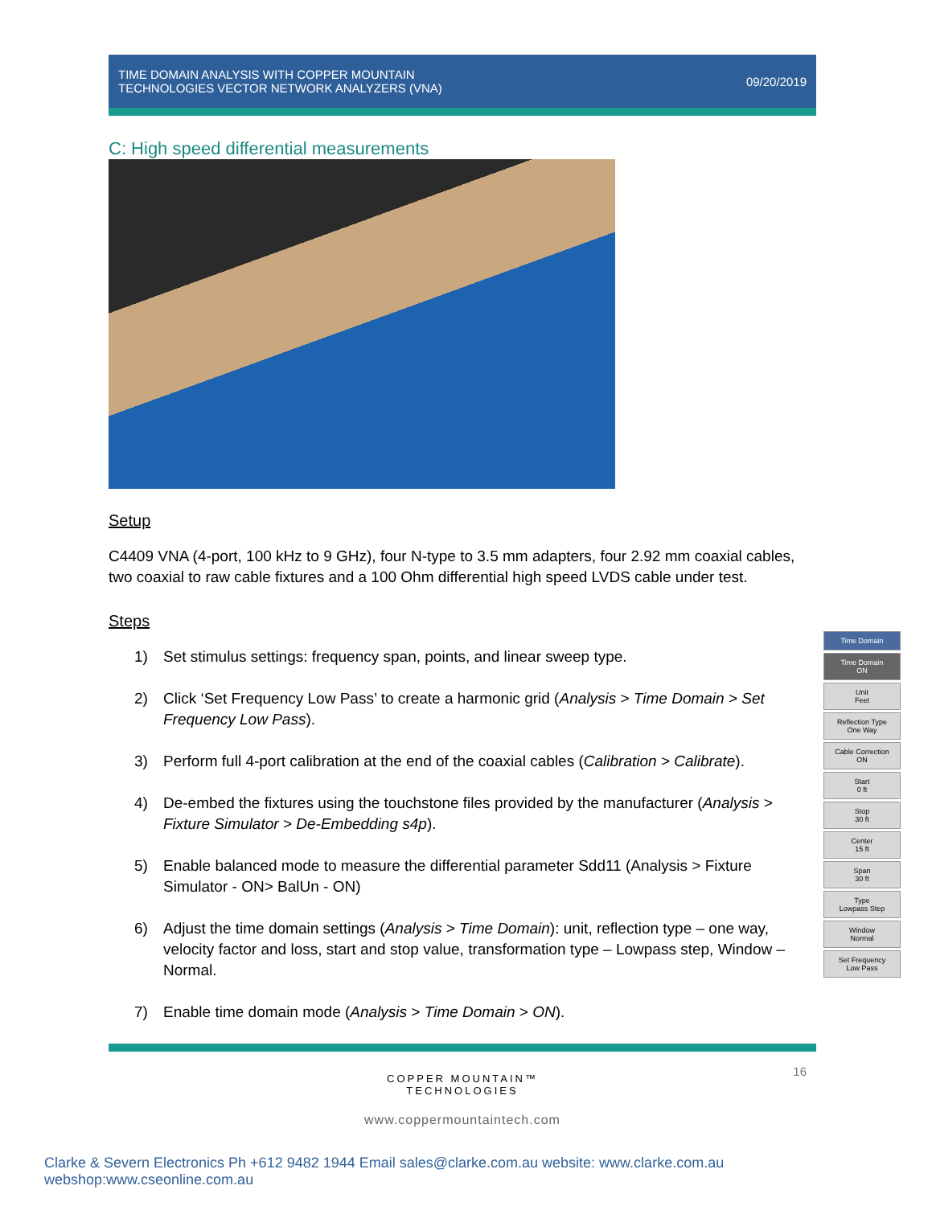TIME DOMAIN ANALYSIS WITH COPPER MOUNTAIN
TECHNOLOGIES VECTOR NETWORK ANALYZERS (VNA)
09/20/2019
C: High speed differential measurements
Setup
C4409 VNA (4-port, 100 kHz to 9 GHz), four N-type to 3.5 mm adapters, four 2.92 mm coaxial cables, two coaxial to raw cable fixtures and a 100 Ohm differential high speed LVDS cable under test.
Steps
1) Set stimulus settings: frequency span, points, and linear sweep type.
2) Click ‘Set Frequency Low Pass’ to create a harmonic grid (Analysis > Time Domain > Set Frequency Low Pass).
3) Perform full 4-port calibration at the end of the coaxial cables (Calibration > Calibrate).
4) De-embed the fixtures using the touchstone files provided by the manufacturer (Analysis > Fixture Simulator > De-Embedding s4p).
5) Enable balanced mode to measure the differential parameter Sdd11 (Analysis > Fixture Simulator - ON> BalUn - ON)
6) Adjust the time domain settings (Analysis > Time Domain): unit, reflection type – one way, velocity factor and loss, start and stop value, transformation type – Lowpass step, Window – Normal.
7) Enable time domain mode (Analysis > Time Domain > ON).
16
COPPER MOUNTAIN™
TECHNOLOGIES
www.coppermountaintech.com
Time Domain
Time Domain
ON
Unit
Feet
Reflection Type
One Way
Cable Correction
ON
Start
0 ft
Stop
30 ft
Center
15 ft
Span
30 ft
Type
Lowpass Step
Window
Normal
Set Frequency
Low Pass
Clarke & Severn Electronics Ph +612 9482 1944 Email sales@clarke.com.au website: www.clarke.com.au webshop:www.cseonline.com.au